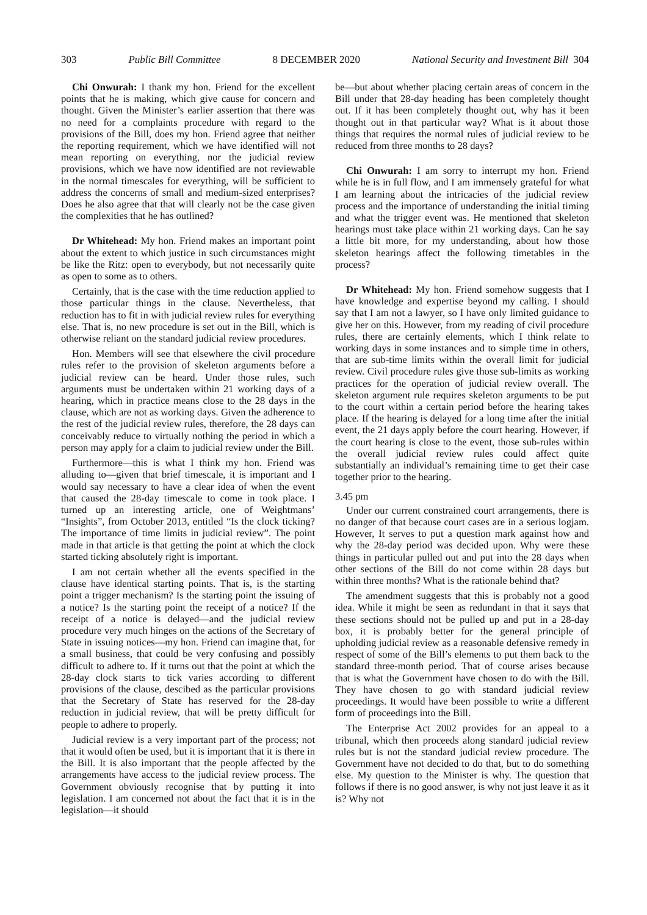303 Public Bill Committee 8 DECEMBER 2020 National Security and Investment Bill 304
Chi Onwurah: I thank my hon. Friend for the excellent points that he is making, which give cause for concern and thought. Given the Minister’s earlier assertion that there was no need for a complaints procedure with regard to the provisions of the Bill, does my hon. Friend agree that neither the reporting requirement, which we have identified will not mean reporting on everything, nor the judicial review provisions, which we have now identified are not reviewable in the normal timescales for everything, will be sufficient to address the concerns of small and medium-sized enterprises? Does he also agree that that will clearly not be the case given the complexities that he has outlined?
Dr Whitehead: My hon. Friend makes an important point about the extent to which justice in such circumstances might be like the Ritz: open to everybody, but not necessarily quite as open to some as to others.
Certainly, that is the case with the time reduction applied to those particular things in the clause. Nevertheless, that reduction has to fit in with judicial review rules for everything else. That is, no new procedure is set out in the Bill, which is otherwise reliant on the standard judicial review procedures.
Hon. Members will see that elsewhere the civil procedure rules refer to the provision of skeleton arguments before a judicial review can be heard. Under those rules, such arguments must be undertaken within 21 working days of a hearing, which in practice means close to the 28 days in the clause, which are not as working days. Given the adherence to the rest of the judicial review rules, therefore, the 28 days can conceivably reduce to virtually nothing the period in which a person may apply for a claim to judicial review under the Bill.
Furthermore—this is what I think my hon. Friend was alluding to—given that brief timescale, it is important and I would say necessary to have a clear idea of when the event that caused the 28-day timescale to come in took place. I turned up an interesting article, one of Weightmans’ “Insights”, from October 2013, entitled “Is the clock ticking? The importance of time limits in judicial review”. The point made in that article is that getting the point at which the clock started ticking absolutely right is important.
I am not certain whether all the events specified in the clause have identical starting points. That is, is the starting point a trigger mechanism? Is the starting point the issuing of a notice? Is the starting point the receipt of a notice? If the receipt of a notice is delayed—and the judicial review procedure very much hinges on the actions of the Secretary of State in issuing notices—my hon. Friend can imagine that, for a small business, that could be very confusing and possibly difficult to adhere to. If it turns out that the point at which the 28-day clock starts to tick varies according to different provisions of the clause, descibed as the particular provisions that the Secretary of State has reserved for the 28-day reduction in judicial review, that will be pretty difficult for people to adhere to properly.
Judicial review is a very important part of the process; not that it would often be used, but it is important that it is there in the Bill. It is also important that the people affected by the arrangements have access to the judicial review process. The Government obviously recognise that by putting it into legislation. I am concerned not about the fact that it is in the legislation—it should
be—but about whether placing certain areas of concern in the Bill under that 28-day heading has been completely thought out. If it has been completely thought out, why has it been thought out in that particular way? What is it about those things that requires the normal rules of judicial review to be reduced from three months to 28 days?
Chi Onwurah: I am sorry to interrupt my hon. Friend while he is in full flow, and I am immensely grateful for what I am learning about the intricacies of the judicial review process and the importance of understanding the initial timing and what the trigger event was. He mentioned that skeleton hearings must take place within 21 working days. Can he say a little bit more, for my understanding, about how those skeleton hearings affect the following timetables in the process?
Dr Whitehead: My hon. Friend somehow suggests that I have knowledge and expertise beyond my calling. I should say that I am not a lawyer, so I have only limited guidance to give her on this. However, from my reading of civil procedure rules, there are certainly elements, which I think relate to working days in some instances and to simple time in others, that are sub-time limits within the overall limit for judicial review. Civil procedure rules give those sub-limits as working practices for the operation of judicial review overall. The skeleton argument rule requires skeleton arguments to be put to the court within a certain period before the hearing takes place. If the hearing is delayed for a long time after the initial event, the 21 days apply before the court hearing. However, if the court hearing is close to the event, those sub-rules within the overall judicial review rules could affect quite substantially an individual’s remaining time to get their case together prior to the hearing.
3.45 pm
Under our current constrained court arrangements, there is no danger of that because court cases are in a serious logjam. However, It serves to put a question mark against how and why the 28-day period was decided upon. Why were these things in particular pulled out and put into the 28 days when other sections of the Bill do not come within 28 days but within three months? What is the rationale behind that?
The amendment suggests that this is probably not a good idea. While it might be seen as redundant in that it says that these sections should not be pulled up and put in a 28-day box, it is probably better for the general principle of upholding judicial review as a reasonable defensive remedy in respect of some of the Bill’s elements to put them back to the standard three-month period. That of course arises because that is what the Government have chosen to do with the Bill. They have chosen to go with standard judicial review proceedings. It would have been possible to write a different form of proceedings into the Bill.
The Enterprise Act 2002 provides for an appeal to a tribunal, which then proceeds along standard judicial review rules but is not the standard judicial review procedure. The Government have not decided to do that, but to do something else. My question to the Minister is why. The question that follows if there is no good answer, is why not just leave it as it is? Why not